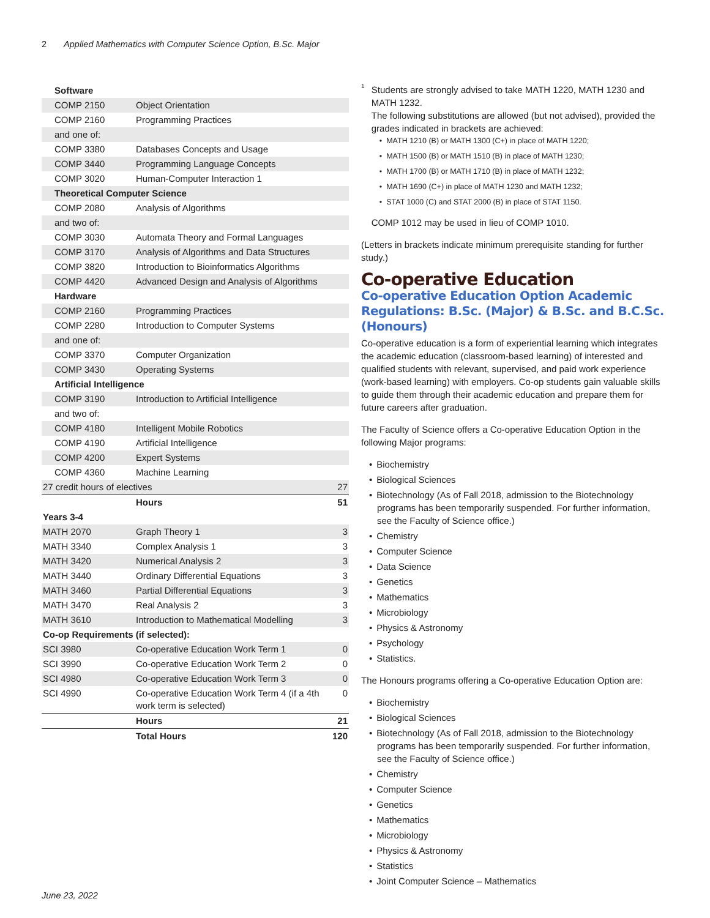2 Applied Mathematics with Computer Science Option, B.Sc. Major
| Software | | |
| COMP 2150 | Object Orientation | |
| COMP 2160 | Programming Practices | |
| and one of: | | |
| COMP 3380 | Databases Concepts and Usage | |
| COMP 3440 | Programming Language Concepts | |
| COMP 3020 | Human-Computer Interaction 1 | |
| Theoretical Computer Science | | |
| COMP 2080 | Analysis of Algorithms | |
| and two of: | | |
| COMP 3030 | Automata Theory and Formal Languages | |
| COMP 3170 | Analysis of Algorithms and Data Structures | |
| COMP 3820 | Introduction to Bioinformatics Algorithms | |
| COMP 4420 | Advanced Design and Analysis of Algorithms | |
| Hardware | | |
| COMP 2160 | Programming Practices | |
| COMP 2280 | Introduction to Computer Systems | |
| and one of: | | |
| COMP 3370 | Computer Organization | |
| COMP 3430 | Operating Systems | |
| Artificial Intelligence | | |
| COMP 3190 | Introduction to Artificial Intelligence | |
| and two of: | | |
| COMP 4180 | Intelligent Mobile Robotics | |
| COMP 4190 | Artificial Intelligence | |
| COMP 4200 | Expert Systems | |
| COMP 4360 | Machine Learning | |
| 27 credit hours of electives | | 27 |
| | Hours | 51 |
| Years 3-4 | | |
| MATH 2070 | Graph Theory 1 | 3 |
| MATH 3340 | Complex Analysis 1 | 3 |
| MATH 3420 | Numerical Analysis 2 | 3 |
| MATH 3440 | Ordinary Differential Equations | 3 |
| MATH 3460 | Partial Differential Equations | 3 |
| MATH 3470 | Real Analysis 2 | 3 |
| MATH 3610 | Introduction to Mathematical Modelling | 3 |
| Co-op Requirements (if selected): | | |
| SCI 3980 | Co-operative Education Work Term 1 | 0 |
| SCI 3990 | Co-operative Education Work Term 2 | 0 |
| SCI 4980 | Co-operative Education Work Term 3 | 0 |
| SCI 4990 | Co-operative Education Work Term 4 (if a 4th work term is selected) | 0 |
| | Hours | 21 |
| | Total Hours | 120 |
<sup>1</sup>
Students are strongly advised to take MATH 1220, MATH 1230 and MATH 1232.
The following substitutions are allowed (but not advised), provided the grades indicated in brackets are achieved:
MATH 1210 (B) or MATH 1300 (C+) in place of MATH 1220;
MATH 1500 (B) or MATH 1510 (B) in place of MATH 1230;
MATH 1700 (B) or MATH 1710 (B) in place of MATH 1232;
MATH 1690 (C+) in place of MATH 1230 and MATH 1232;
STAT 1000 (C) and STAT 2000 (B) in place of STAT 1150.
COMP 1012 may be used in lieu of COMP 1010.
(Letters in brackets indicate minimum prerequisite standing for further study.)
Co-operative Education
Co-operative Education Option Academic Regulations: B.Sc. (Major) & B.Sc. and B.C.Sc. (Honours)
Co-operative education is a form of experiential learning which integrates the academic education (classroom-based learning) of interested and qualified students with relevant, supervised, and paid work experience (work-based learning) with employers. Co-op students gain valuable skills to guide them through their academic education and prepare them for future careers after graduation.
The Faculty of Science offers a Co-operative Education Option in the following Major programs:
Biochemistry
Biological Sciences
Biotechnology (As of Fall 2018, admission to the Biotechnology programs has been temporarily suspended. For further information, see the Faculty of Science office.)
Chemistry
Computer Science
Data Science
Genetics
Mathematics
Microbiology
Physics & Astronomy
Psychology
Statistics.
The Honours programs offering a Co-operative Education Option are:
Biochemistry
Biological Sciences
Biotechnology (As of Fall 2018, admission to the Biotechnology programs has been temporarily suspended. For further information, see the Faculty of Science office.)
Chemistry
Computer Science
Genetics
Mathematics
Microbiology
Physics & Astronomy
Statistics
Joint Computer Science – Mathematics
June 23, 2022